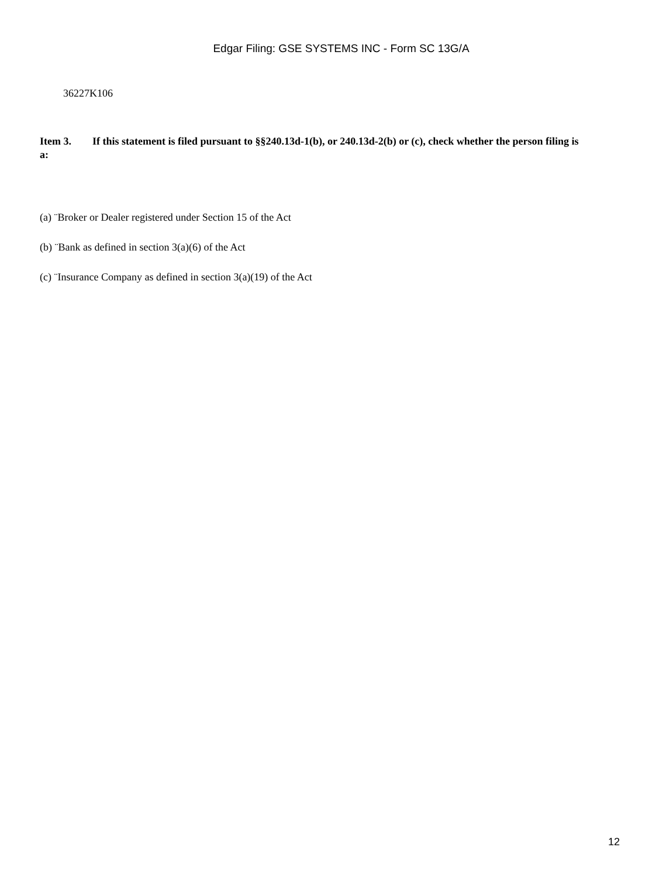Edgar Filing: GSE SYSTEMS INC - Form SC 13G/A
36227K106
Item 3. If this statement is filed pursuant to §§240.13d-1(b), or 240.13d-2(b) or (c), check whether the person filing is a:
(a) ¨Broker or Dealer registered under Section 15 of the Act
(b) ¨Bank as defined in section 3(a)(6) of the Act
(c) ¨Insurance Company as defined in section 3(a)(19) of the Act
12